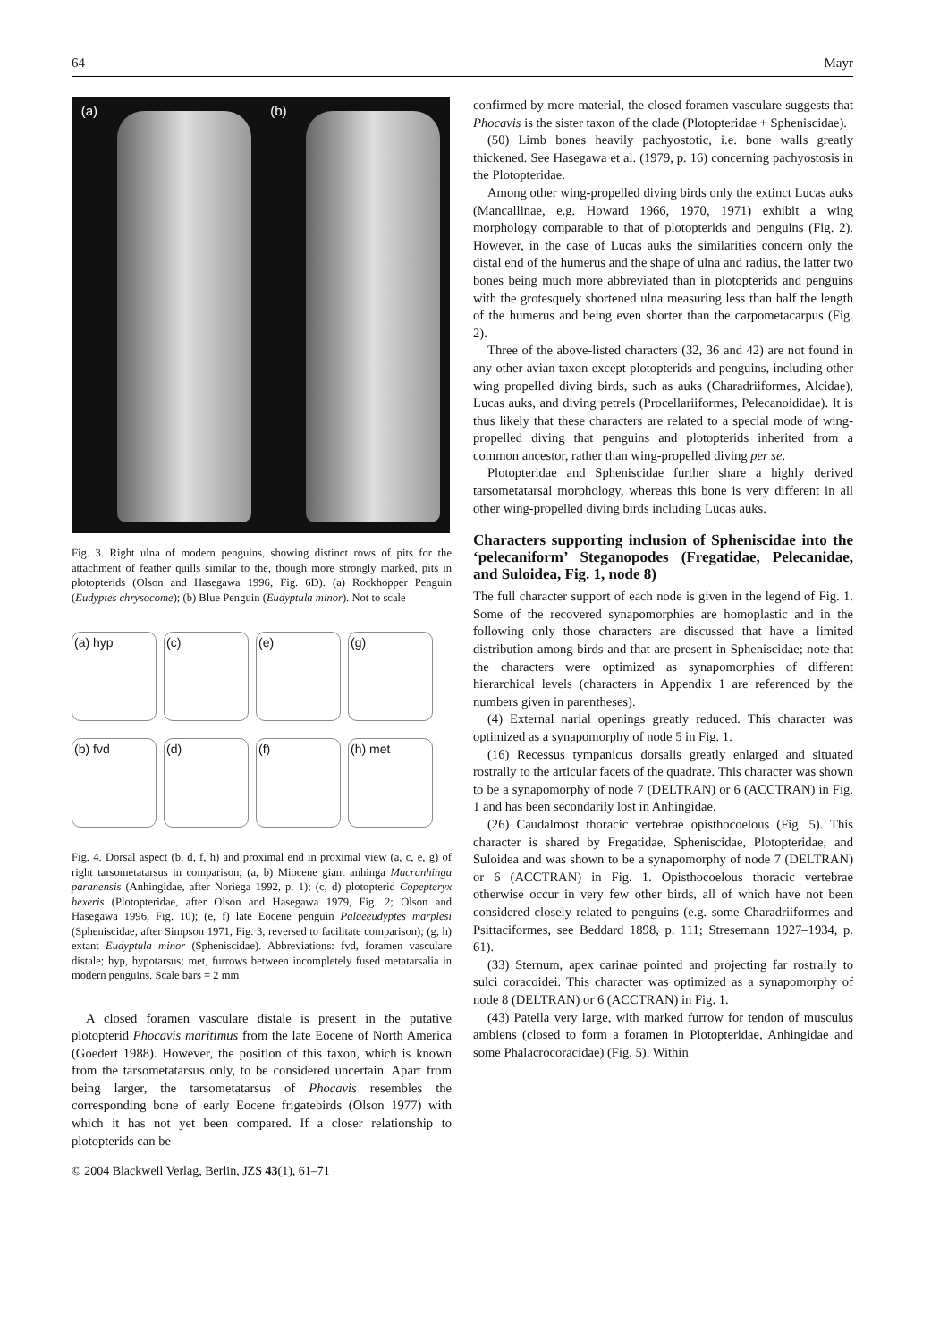64 Mayr
(a) (b)
Fig. 3. Right ulna of modern penguins, showing distinct rows of pits for the attachment of feather quills similar to the, though more strongly marked, pits in plotopterids (Olson and Hasegawa 1996, Fig. 6D). (a) Rockhopper Penguin (Eudyptes chrysocome); (b) Blue Penguin (Eudyptula minor). Not to scale
(a) hyp
(c)
(e)
(g)
(b) fvd
(d)
(f)
(h) met
Fig. 4. Dorsal aspect (b, d, f, h) and proximal end in proximal view (a, c, e, g) of right tarsometatarsus in comparison; (a, b) Miocene giant anhinga Macranhinga paranensis (Anhingidae, after Noriega 1992, p. 1); (c, d) plotopterid Copepteryx hexeris (Plotopteridae, after Olson and Hasegawa 1979, Fig. 2; Olson and Hasegawa 1996, Fig. 10); (e, f) late Eocene penguin Palaeeudyptes marplesi (Spheniscidae, after Simpson 1971, Fig. 3, reversed to facilitate comparison); (g, h) extant Eudyptula minor (Spheniscidae). Abbreviations: fvd, foramen vasculare distale; hyp, hypotarsus; met, furrows between incompletely fused metatarsalia in modern penguins. Scale bars = 2 mm
A closed foramen vasculare distale is present in the putative plotopterid Phocavis maritimus from the late Eocene of North America (Goedert 1988). However, the position of this taxon, which is known from the tarsometatarsus only, to be considered uncertain. Apart from being larger, the tarsometatarsus of Phocavis resembles the corresponding bone of early Eocene frigatebirds (Olson 1977) with which it has not yet been compared. If a closer relationship to plotopterids can be
© 2004 Blackwell Verlag, Berlin, JZS 43(1), 61–71
confirmed by more material, the closed foramen vasculare suggests that Phocavis is the sister taxon of the clade (Plotopteridae + Spheniscidae).
(50) Limb bones heavily pachyostotic, i.e. bone walls greatly thickened. See Hasegawa et al. (1979, p. 16) concerning pachyostosis in the Plotopteridae.
Among other wing-propelled diving birds only the extinct Lucas auks (Mancallinae, e.g. Howard 1966, 1970, 1971) exhibit a wing morphology comparable to that of plotopterids and penguins (Fig. 2). However, in the case of Lucas auks the similarities concern only the distal end of the humerus and the shape of ulna and radius, the latter two bones being much more abbreviated than in plotopterids and penguins with the grotesquely shortened ulna measuring less than half the length of the humerus and being even shorter than the carpometacarpus (Fig. 2).
Three of the above-listed characters (32, 36 and 42) are not found in any other avian taxon except plotopterids and penguins, including other wing propelled diving birds, such as auks (Charadriiformes, Alcidae), Lucas auks, and diving petrels (Procellariiformes, Pelecanoididae). It is thus likely that these characters are related to a special mode of wing-propelled diving that penguins and plotopterids inherited from a common ancestor, rather than wing-propelled diving per se.
Plotopteridae and Spheniscidae further share a highly derived tarsometatarsal morphology, whereas this bone is very different in all other wing-propelled diving birds including Lucas auks.
Characters supporting inclusion of Spheniscidae into the ‘pelecaniform’ Steganopodes (Fregatidae, Pelecanidae, and Suloidea, Fig. 1, node 8)
The full character support of each node is given in the legend of Fig. 1. Some of the recovered synapomorphies are homoplastic and in the following only those characters are discussed that have a limited distribution among birds and that are present in Spheniscidae; note that the characters were optimized as synapomorphies of different hierarchical levels (characters in Appendix 1 are referenced by the numbers given in parentheses).
(4) External narial openings greatly reduced. This character was optimized as a synapomorphy of node 5 in Fig. 1.
(16) Recessus tympanicus dorsalis greatly enlarged and situated rostrally to the articular facets of the quadrate. This character was shown to be a synapomorphy of node 7 (DELTRAN) or 6 (ACCTRAN) in Fig. 1 and has been secondarily lost in Anhingidae.
(26) Caudalmost thoracic vertebrae opisthocoelous (Fig. 5). This character is shared by Fregatidae, Spheniscidae, Plotopteridae, and Suloidea and was shown to be a synapomorphy of node 7 (DELTRAN) or 6 (ACCTRAN) in Fig. 1. Opisthocoelous thoracic vertebrae otherwise occur in very few other birds, all of which have not been considered closely related to penguins (e.g. some Charadriiformes and Psittaciformes, see Beddard 1898, p. 111; Stresemann 1927–1934, p. 61).
(33) Sternum, apex carinae pointed and projecting far rostrally to sulci coracoidei. This character was optimized as a synapomorphy of node 8 (DELTRAN) or 6 (ACCTRAN) in Fig. 1.
(43) Patella very large, with marked furrow for tendon of musculus ambiens (closed to form a foramen in Plotopteridae, Anhingidae and some Phalacrocoracidae) (Fig. 5). Within